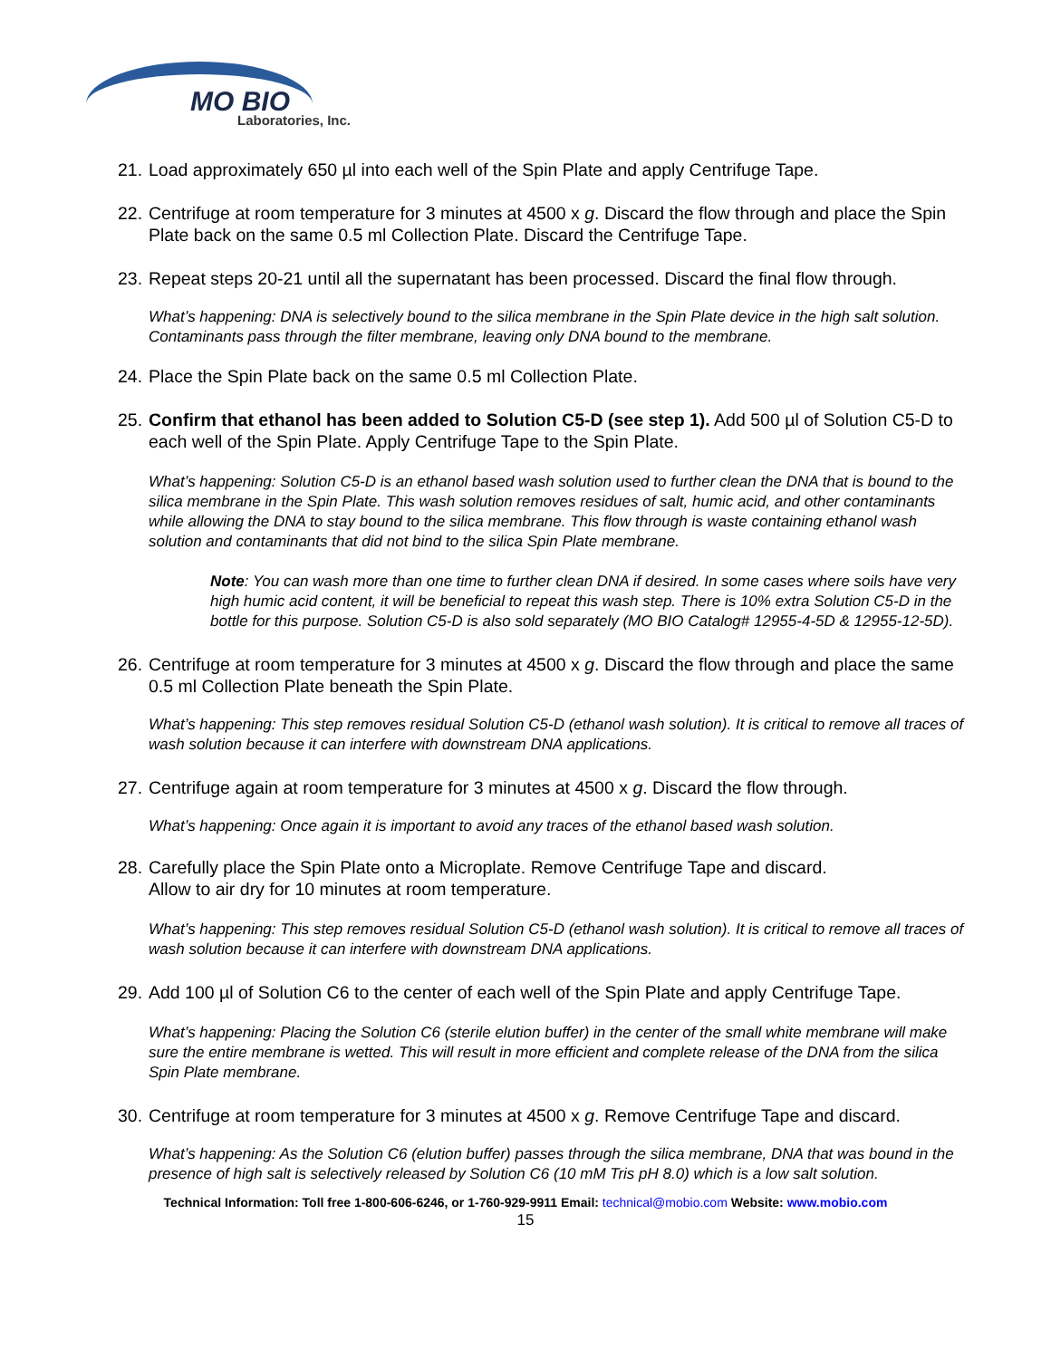MO BIO
Laboratories, Inc.
21. Load approximately 650 µl into each well of the Spin Plate and apply Centrifuge Tape.
22. Centrifuge at room temperature for 3 minutes at 4500 x g. Discard the flow through and place the Spin Plate back on the same 0.5 ml Collection Plate. Discard the Centrifuge Tape.
23. Repeat steps 20-21 until all the supernatant has been processed. Discard the final flow through.
What’s happening: DNA is selectively bound to the silica membrane in the Spin Plate device in the high salt solution. Contaminants pass through the filter membrane, leaving only DNA bound to the membrane.
24. Place the Spin Plate back on the same 0.5 ml Collection Plate.
25. Confirm that ethanol has been added to Solution C5-D (see step 1). Add 500 µl of Solution C5-D to each well of the Spin Plate. Apply Centrifuge Tape to the Spin Plate.
What’s happening: Solution C5-D is an ethanol based wash solution used to further clean the DNA that is bound to the silica membrane in the Spin Plate. This wash solution removes residues of salt, humic acid, and other contaminants while allowing the DNA to stay bound to the silica membrane. This flow through is waste containing ethanol wash solution and contaminants that did not bind to the silica Spin Plate membrane.
Note: You can wash more than one time to further clean DNA if desired. In some cases where soils have very high humic acid content, it will be beneficial to repeat this wash step. There is 10% extra Solution C5-D in the bottle for this purpose. Solution C5-D is also sold separately (MO BIO Catalog# 12955-4-5D & 12955-12-5D).
26. Centrifuge at room temperature for 3 minutes at 4500 x g. Discard the flow through and place the same 0.5 ml Collection Plate beneath the Spin Plate.
What’s happening: This step removes residual Solution C5-D (ethanol wash solution). It is critical to remove all traces of wash solution because it can interfere with downstream DNA applications.
27. Centrifuge again at room temperature for 3 minutes at 4500 x g. Discard the flow through.
What’s happening: Once again it is important to avoid any traces of the ethanol based wash solution.
28. Carefully place the Spin Plate onto a Microplate. Remove Centrifuge Tape and discard.
Allow to air dry for 10 minutes at room temperature.
What’s happening: This step removes residual Solution C5-D (ethanol wash solution). It is critical to remove all traces of wash solution because it can interfere with downstream DNA applications.
29. Add 100 µl of Solution C6 to the center of each well of the Spin Plate and apply Centrifuge Tape.
What’s happening: Placing the Solution C6 (sterile elution buffer) in the center of the small white membrane will make sure the entire membrane is wetted. This will result in more efficient and complete release of the DNA from the silica Spin Plate membrane.
30. Centrifuge at room temperature for 3 minutes at 4500 x g. Remove Centrifuge Tape and discard.
What’s happening: As the Solution C6 (elution buffer) passes through the silica membrane, DNA that was bound in the presence of high salt is selectively released by Solution C6 (10 mM Tris pH 8.0) which is a low salt solution.
Technical Information: Toll free 1-800-606-6246, or 1-760-929-9911 Email: technical@mobio.com Website: www.mobio.com
15